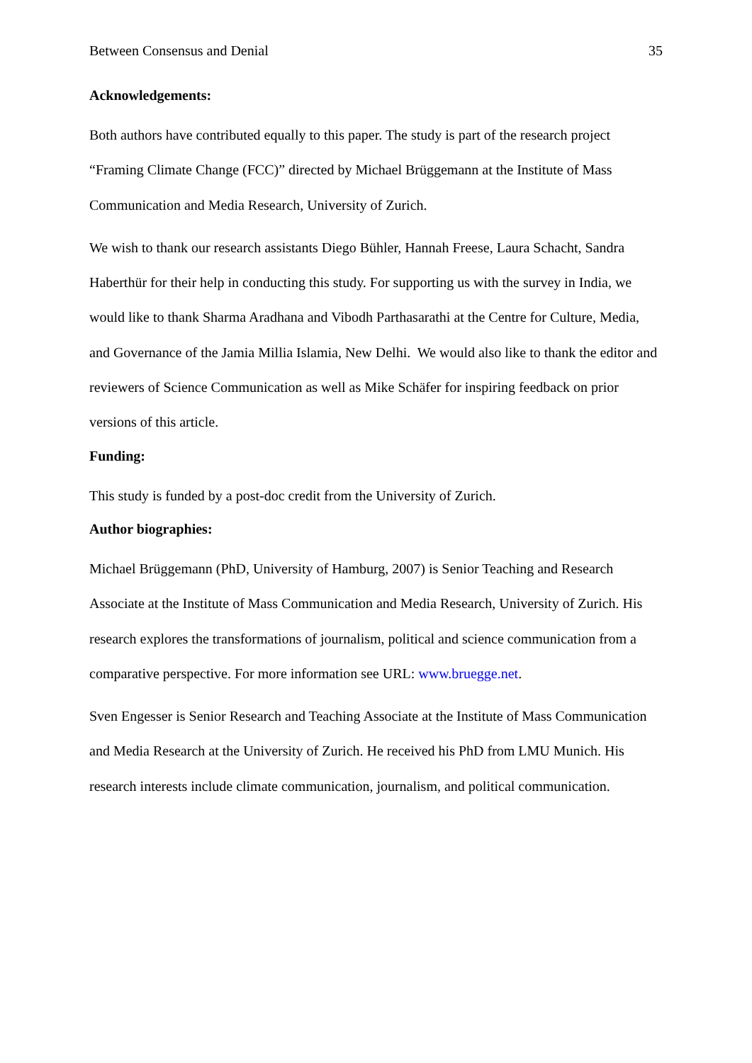Between Consensus and Denial 35
Acknowledgements:
Both authors have contributed equally to this paper. The study is part of the research project “Framing Climate Change (FCC)” directed by Michael Brüggemann at the Institute of Mass Communication and Media Research, University of Zurich.
We wish to thank our research assistants Diego Bühler, Hannah Freese, Laura Schacht, Sandra Haberthür for their help in conducting this study. For supporting us with the survey in India, we would like to thank Sharma Aradhana and Vibodh Parthasarathi at the Centre for Culture, Media, and Governance of the Jamia Millia Islamia, New Delhi. We would also like to thank the editor and reviewers of Science Communication as well as Mike Schäfer for inspiring feedback on prior versions of this article.
Funding:
This study is funded by a post-doc credit from the University of Zurich.
Author biographies:
Michael Brüggemann (PhD, University of Hamburg, 2007) is Senior Teaching and Research Associate at the Institute of Mass Communication and Media Research, University of Zurich. His research explores the transformations of journalism, political and science communication from a comparative perspective. For more information see URL: www.bruegge.net.
Sven Engesser is Senior Research and Teaching Associate at the Institute of Mass Communication and Media Research at the University of Zurich. He received his PhD from LMU Munich. His research interests include climate communication, journalism, and political communication.